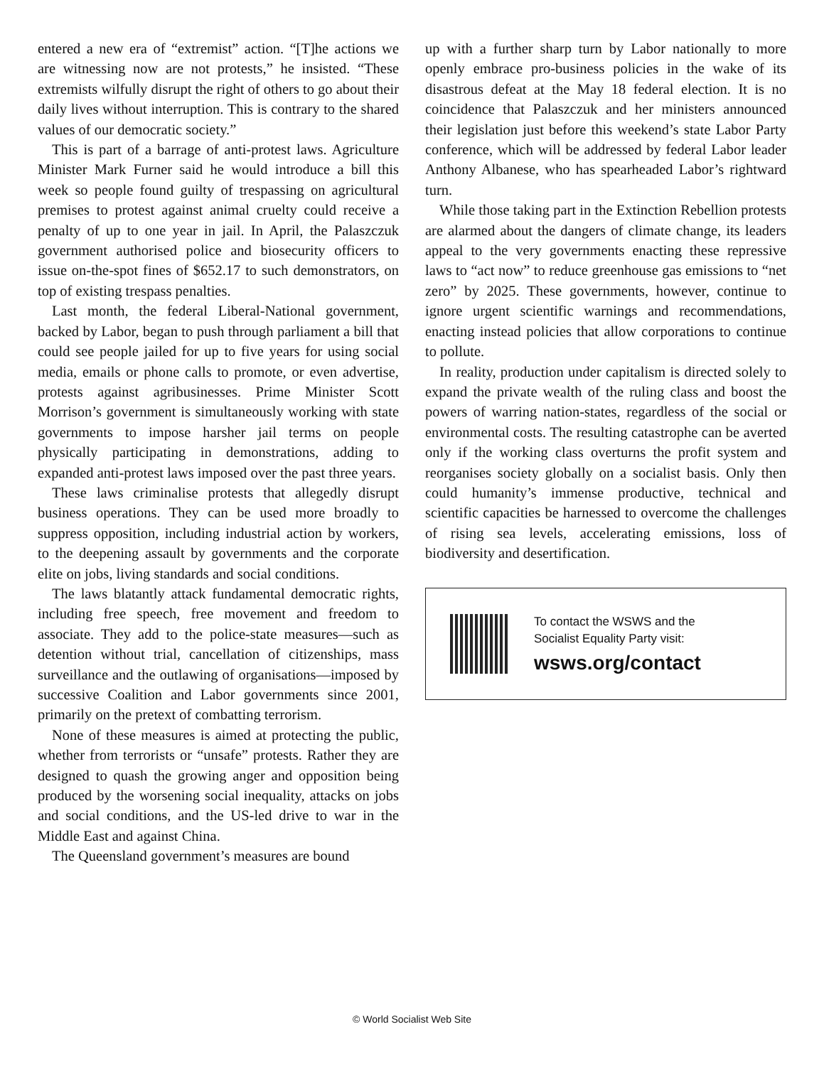entered a new era of “extremist” action. “[T]he actions we are witnessing now are not protests,” he insisted. “These extremists wilfully disrupt the right of others to go about their daily lives without interruption. This is contrary to the shared values of our democratic society.”
This is part of a barrage of anti-protest laws. Agriculture Minister Mark Furner said he would introduce a bill this week so people found guilty of trespassing on agricultural premises to protest against animal cruelty could receive a penalty of up to one year in jail. In April, the Palaszczuk government authorised police and biosecurity officers to issue on-the-spot fines of $652.17 to such demonstrators, on top of existing trespass penalties.
Last month, the federal Liberal-National government, backed by Labor, began to push through parliament a bill that could see people jailed for up to five years for using social media, emails or phone calls to promote, or even advertise, protests against agribusinesses. Prime Minister Scott Morrison’s government is simultaneously working with state governments to impose harsher jail terms on people physically participating in demonstrations, adding to expanded anti-protest laws imposed over the past three years.
These laws criminalise protests that allegedly disrupt business operations. They can be used more broadly to suppress opposition, including industrial action by workers, to the deepening assault by governments and the corporate elite on jobs, living standards and social conditions.
The laws blatantly attack fundamental democratic rights, including free speech, free movement and freedom to associate. They add to the police-state measures—such as detention without trial, cancellation of citizenships, mass surveillance and the outlawing of organisations—imposed by successive Coalition and Labor governments since 2001, primarily on the pretext of combatting terrorism.
None of these measures is aimed at protecting the public, whether from terrorists or “unsafe” protests. Rather they are designed to quash the growing anger and opposition being produced by the worsening social inequality, attacks on jobs and social conditions, and the US-led drive to war in the Middle East and against China.
The Queensland government’s measures are bound
up with a further sharp turn by Labor nationally to more openly embrace pro-business policies in the wake of its disastrous defeat at the May 18 federal election. It is no coincidence that Palaszczuk and her ministers announced their legislation just before this weekend’s state Labor Party conference, which will be addressed by federal Labor leader Anthony Albanese, who has spearheaded Labor’s rightward turn.
While those taking part in the Extinction Rebellion protests are alarmed about the dangers of climate change, its leaders appeal to the very governments enacting these repressive laws to “act now” to reduce greenhouse gas emissions to “net zero” by 2025. These governments, however, continue to ignore urgent scientific warnings and recommendations, enacting instead policies that allow corporations to continue to pollute.
In reality, production under capitalism is directed solely to expand the private wealth of the ruling class and boost the powers of warring nation-states, regardless of the social or environmental costs. The resulting catastrophe can be averted only if the working class overturns the profit system and reorganises society globally on a socialist basis. Only then could humanity’s immense productive, technical and scientific capacities be harnessed to overcome the challenges of rising sea levels, accelerating emissions, loss of biodiversity and desertification.
To contact the WSWS and the
Socialist Equality Party visit:
wsws.org/contact
© World Socialist Web Site